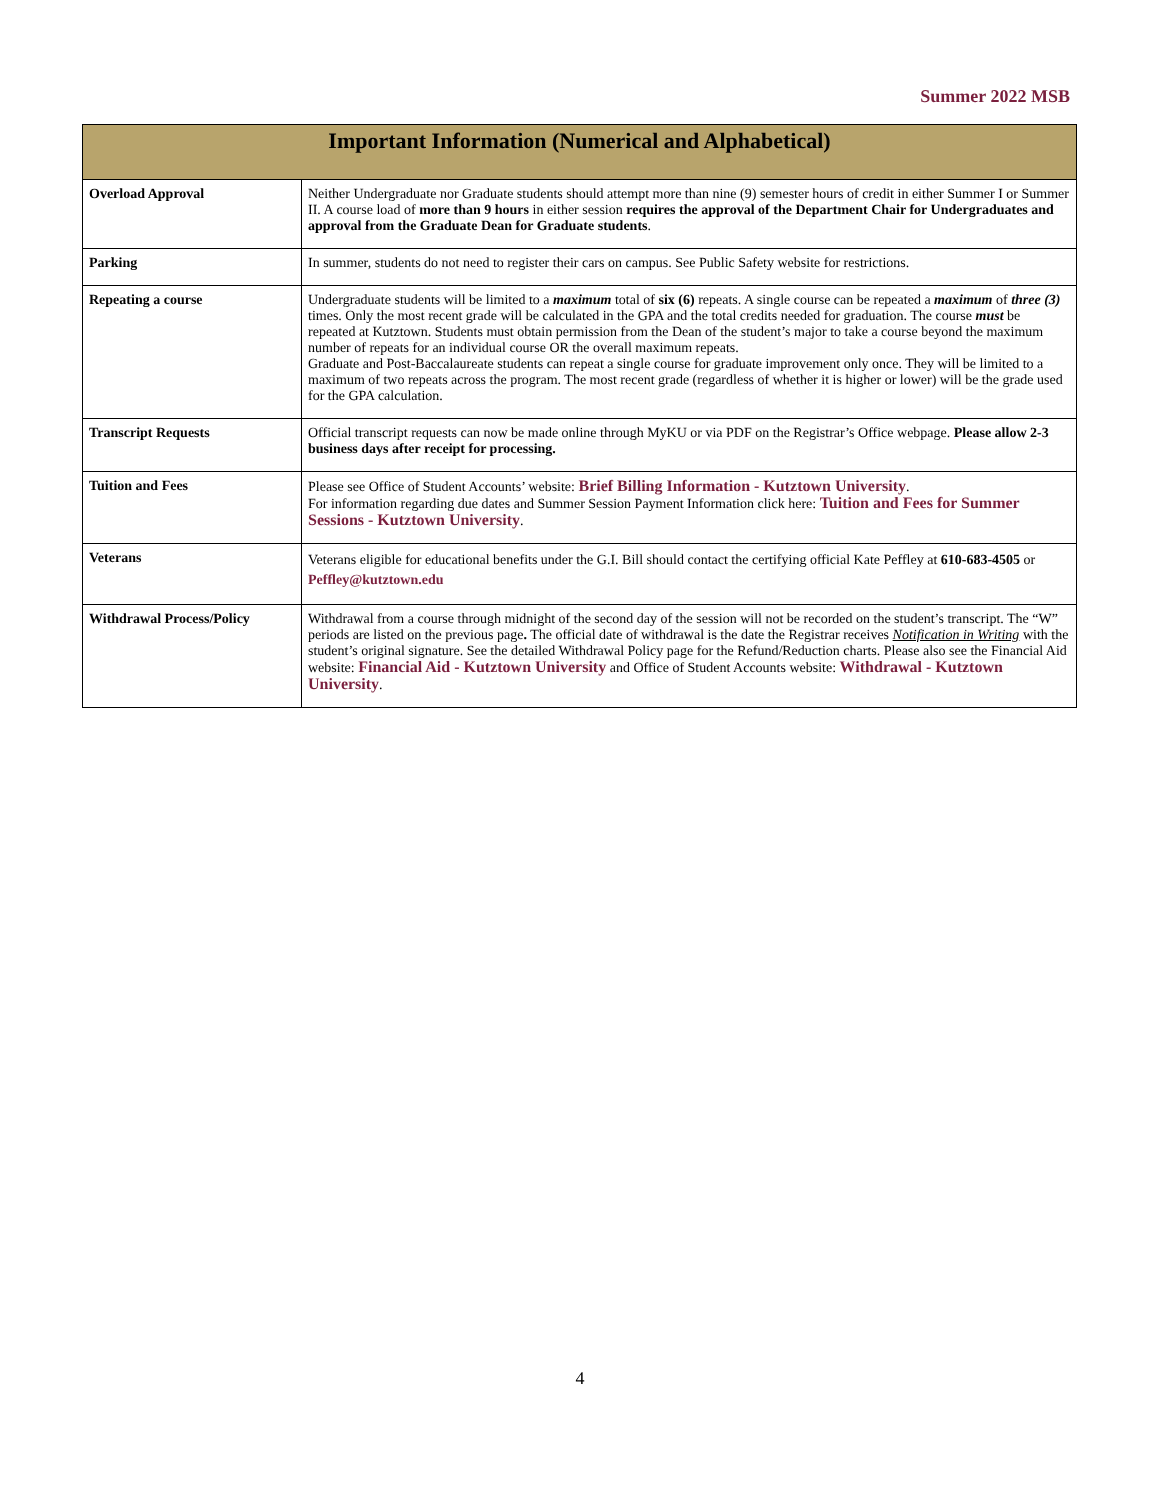Summer 2022 MSB
| Important Information (Numerical and Alphabetical) | |
| --- | --- |
| Overload Approval | Neither Undergraduate nor Graduate students should attempt more than nine (9) semester hours of credit in either Summer I or Summer II. A course load of more than 9 hours in either session requires the approval of the Department Chair for Undergraduates and approval from the Graduate Dean for Graduate students . |
| Parking | In summer, students do not need to register their cars on campus. See Public Safety website for restrictions. |
| Repeating a course | Undergraduate students will be limited to a maximum total of six (6) repeats. A single course can be repeated a maximum of three (3) times. Only the most recent grade will be calculated in the GPA and the total credits needed for graduation. The course must be repeated at Kutztown. Students must obtain permission from the Dean of the student’s major to take a course beyond the maximum number of repeats for an individual course OR the overall maximum repeats. Graduate and Post-Baccalaureate students can repeat a single course for graduate improvement only once. They will be limited to a maximum of two repeats across the program. The most recent grade (regardless of whether it is higher or lower) will be the grade used for the GPA calculation. |
| Transcript Requests | Official transcript requests can now be made online through MyKU or via PDF on the Registrar’s Office webpage. Please allow 2-3 business days after receipt for processing. |
| Tuition and Fees | Please see Office of Student Accounts’ website: Brief Billing Information - Kutztown University . For information regarding due dates and Summer Session Payment Information click here: Tuition and Fees for Summer Sessions - Kutztown University . |
| Veterans | Veterans eligible for educational benefits under the G.I. Bill should contact the certifying official Kate Peffley at 610-683-4505 or Peffley@kutztown.edu |
| Withdrawal Process/Policy | Withdrawal from a course through midnight of the second day of the session will not be recorded on the student’s transcript. The “W” periods are listed on the previous page . The official date of withdrawal is the date the Registrar receives Notification in Writing with the student’s original signature. See the detailed Withdrawal Policy page for the Refund/Reduction charts. Please also see the Financial Aid website: Financial Aid - Kutztown University and Office of Student Accounts website: Withdrawal - Kutztown University . |
4